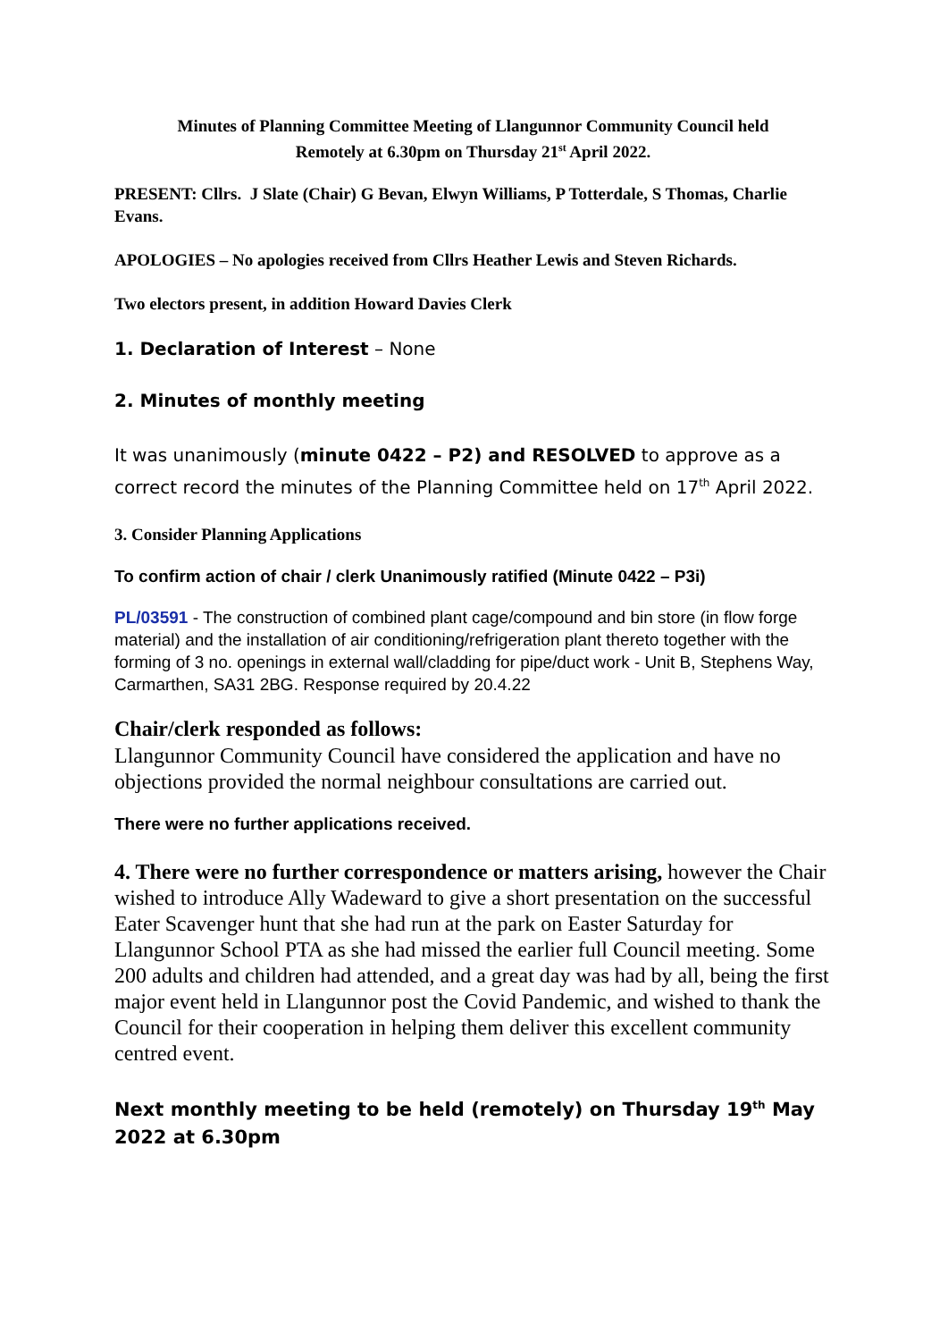Minutes of Planning Committee Meeting of Llangunnor Community Council held
Remotely at 6.30pm on Thursday 21<sup>st</sup> April 2022.
PRESENT: Cllrs. J Slate (Chair) G Bevan, Elwyn Williams, P Totterdale, S Thomas, Charlie Evans.
APOLOGIES – No apologies received from Cllrs Heather Lewis and Steven Richards.
Two electors present, in addition Howard Davies Clerk
1. Declaration of Interest – None
2. Minutes of monthly meeting
It was unanimously (minute 0422 – P2) and RESOLVED to approve as a correct record the minutes of the Planning Committee held on 17<sup>th</sup> April 2022.
3. Consider Planning Applications
To confirm action of chair / clerk Unanimously ratified (Minute 0422 – P3i)
PL/03591 - The construction of combined plant cage/compound and bin store (in flow forge material) and the installation of air conditioning/refrigeration plant thereto together with the forming of 3 no. openings in external wall/cladding for pipe/duct work - Unit B, Stephens Way, Carmarthen, SA31 2BG. Response required by 20.4.22
Chair/clerk responded as follows:
Llangunnor Community Council have considered the application and have no objections provided the normal neighbour consultations are carried out.
There were no further applications received.
4. There were no further correspondence or matters arising, however the Chair wished to introduce Ally Wadeward to give a short presentation on the successful Eater Scavenger hunt that she had run at the park on Easter Saturday for Llangunnor School PTA as she had missed the earlier full Council meeting. Some 200 adults and children had attended, and a great day was had by all, being the first major event held in Llangunnor post the Covid Pandemic, and wished to thank the Council for their cooperation in helping them deliver this excellent community centred event.
Next monthly meeting to be held (remotely) on Thursday 19<sup>th</sup> May 2022 at 6.30pm